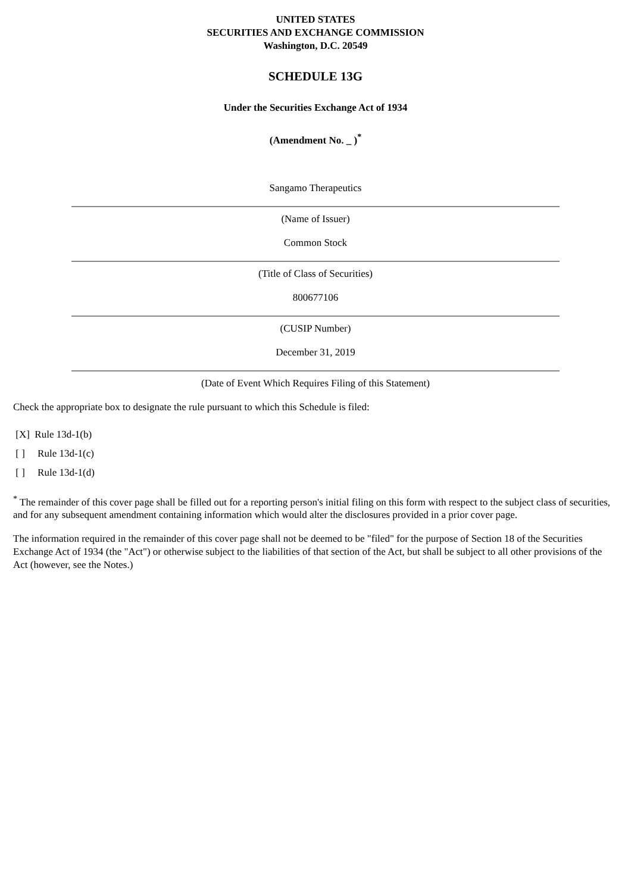UNITED STATES
SECURITIES AND EXCHANGE COMMISSION
Washington, D.C. 20549
SCHEDULE 13G
Under the Securities Exchange Act of 1934
(Amendment No. _ )<sup>*</sup>
Sangamo Therapeutics
(Name of Issuer)
Common Stock
(Title of Class of Securities)
800677106
(CUSIP Number)
December 31, 2019
(Date of Event Which Requires Filing of this Statement)
Check the appropriate box to designate the rule pursuant to which this Schedule is filed:
[X] Rule 13d-1(b)
[ ] Rule 13d-1(c)
[ ] Rule 13d-1(d)
<sup>*</sup> The remainder of this cover page shall be filled out for a reporting person's initial filing on this form with respect to the subject class of securities, and for any subsequent amendment containing information which would alter the disclosures provided in a prior cover page.
The information required in the remainder of this cover page shall not be deemed to be "filed" for the purpose of Section 18 of the Securities Exchange Act of 1934 (the "Act") or otherwise subject to the liabilities of that section of the Act, but shall be subject to all other provisions of the Act (however, see the Notes.)